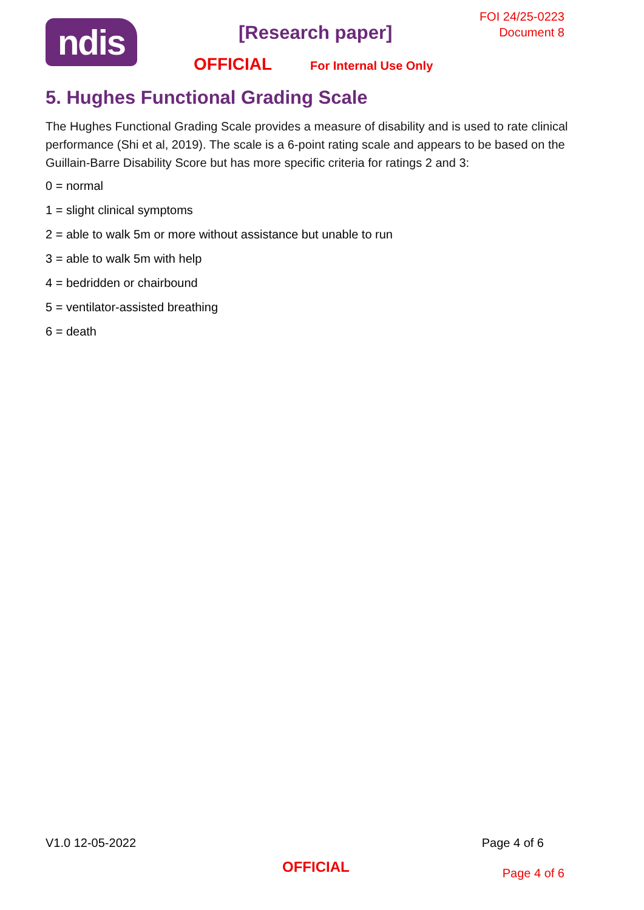ndis [Research paper]
FOI 24/25-0223
Document 8
OFFICIAL For Internal Use Only
5. Hughes Functional Grading Scale
The Hughes Functional Grading Scale provides a measure of disability and is used to rate clinical performance (Shi et al, 2019). The scale is a 6-point rating scale and appears to be based on the Guillain-Barre Disability Score but has more specific criteria for ratings 2 and 3:
0 = normal
1 = slight clinical symptoms
2 = able to walk 5m or more without assistance but unable to run
3 = able to walk 5m with help
4 = bedridden or chairbound
5 = ventilator-assisted breathing
6 = death
V1.0 12-05-2022 Page 4 of 6
OFFICIAL Page 4 of 6